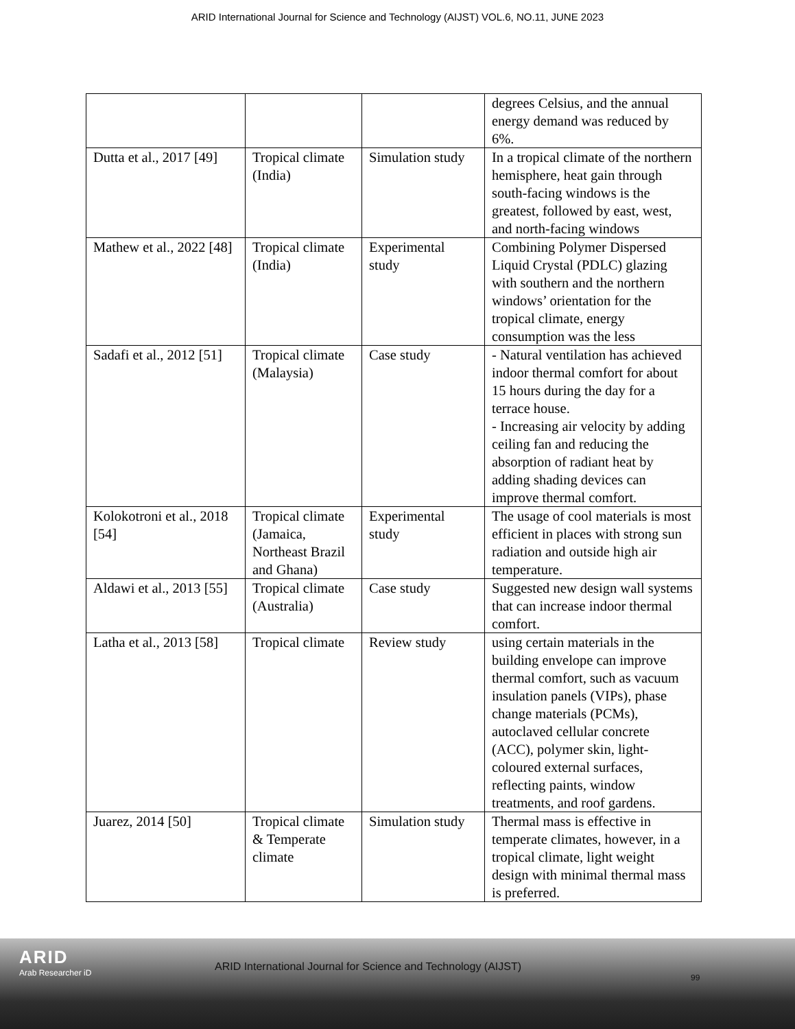ARID International Journal for Science and Technology (AIJST) VOL.6, NO.11, JUNE 2023
| | | | degrees Celsius, and the annual energy demand was reduced by 6%. |
| Dutta et al., 2017 [49] | Tropical climate (India) | Simulation study | In a tropical climate of the northern hemisphere, heat gain through south-facing windows is the greatest, followed by east, west, and north-facing windows |
| Mathew et al., 2022 [48] | Tropical climate (India) | Experimental study | Combining Polymer Dispersed Liquid Crystal (PDLC) glazing with southern and the northern windows’ orientation for the tropical climate, energy consumption was the less |
| Sadafi et al., 2012 [51] | Tropical climate (Malaysia) | Case study | - Natural ventilation has achieved indoor thermal comfort for about 15 hours during the day for a terrace house. - Increasing air velocity by adding ceiling fan and reducing the absorption of radiant heat by adding shading devices can improve thermal comfort. |
| Kolokotroni et al., 2018 [54] | Tropical climate (Jamaica, Northeast Brazil and Ghana) | Experimental study | The usage of cool materials is most efficient in places with strong sun radiation and outside high air temperature. |
| Aldawi et al., 2013 [55] | Tropical climate (Australia) | Case study | Suggested new design wall systems that can increase indoor thermal comfort. |
| Latha et al., 2013 [58] | Tropical climate | Review study | using certain materials in the building envelope can improve thermal comfort, such as vacuum insulation panels (VIPs), phase change materials (PCMs), autoclaved cellular concrete (ACC), polymer skin, light-coloured external surfaces, reflecting paints, window treatments, and roof gardens. |
| Juarez, 2014 [50] | Tropical climate & Temperate climate | Simulation study | Thermal mass is effective in temperate climates, however, in a tropical climate, light weight design with minimal thermal mass is preferred. |
ARID
Arab Researcher iD
ARID International Journal for Science and Technology (AIJST)
99